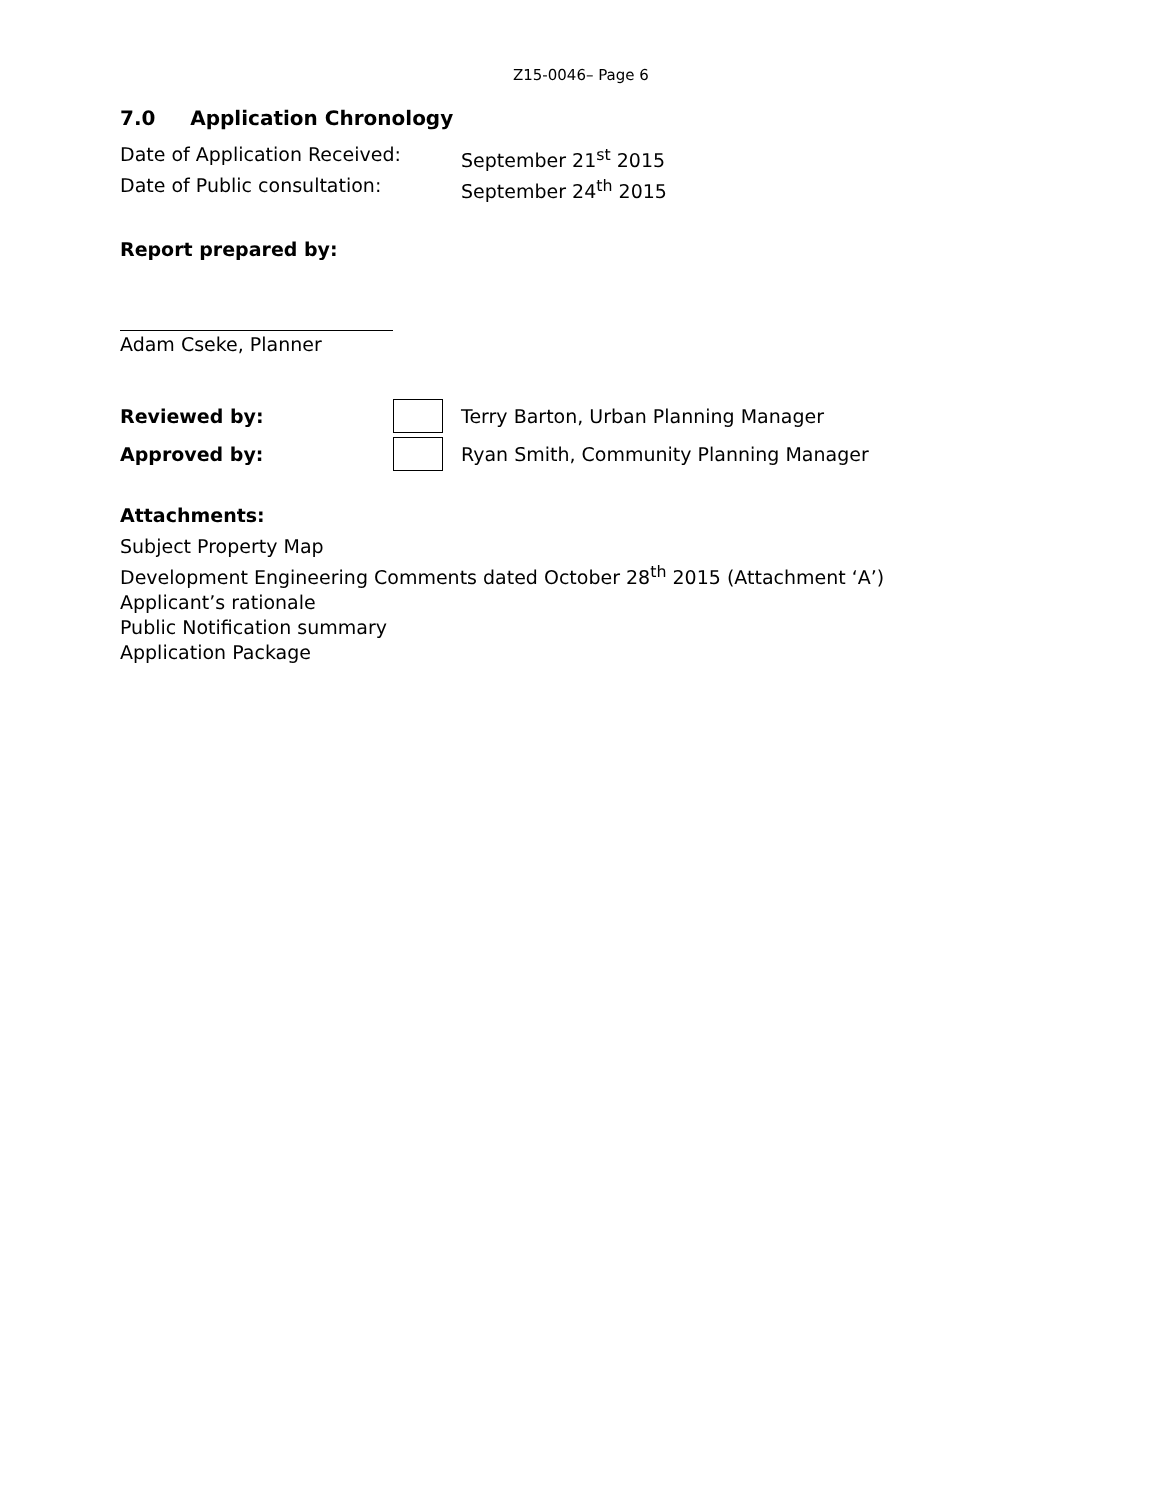Z15-0046– Page 6
7.0 Application Chronology
Date of Application Received: September 21<sup>st</sup> 2015
Date of Public consultation: September 24<sup>th</sup> 2015
Report prepared by:
Adam Cseke, Planner
Reviewed by: Terry Barton, Urban Planning Manager
Approved by: Ryan Smith, Community Planning Manager
Attachments:
Subject Property Map
Development Engineering Comments dated October 28<sup>th</sup> 2015 (Attachment ‘A’)
Applicant’s rationale
Public Notification summary
Application Package